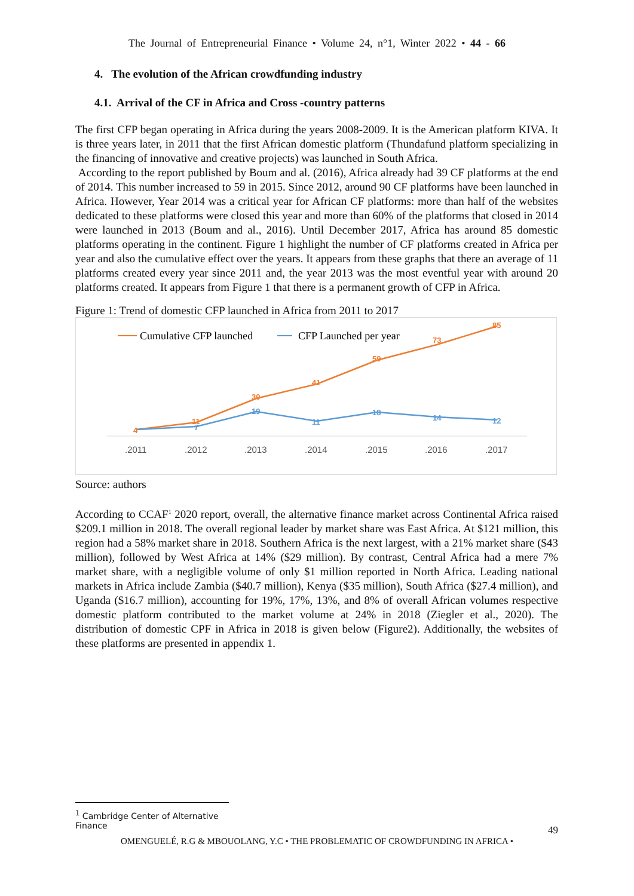The Journal of Entrepreneurial Finance • Volume 24, n°1, Winter 2022 • 44 - 66
4. The evolution of the African crowdfunding industry
4.1. Arrival of the CF in Africa and Cross -country patterns
The first CFP began operating in Africa during the years 2008-2009. It is the American platform KIVA. It is three years later, in 2011 that the first African domestic platform (Thundafund platform specializing in the financing of innovative and creative projects) was launched in South Africa.
According to the report published by Boum and al. (2016), Africa already had 39 CF platforms at the end of 2014. This number increased to 59 in 2015. Since 2012, around 90 CF platforms have been launched in Africa. However, Year 2014 was a critical year for African CF platforms: more than half of the websites dedicated to these platforms were closed this year and more than 60% of the platforms that closed in 2014 were launched in 2013 (Boum and al., 2016). Until December 2017, Africa has around 85 domestic platforms operating in the continent. Figure 1 highlight the number of CF platforms created in Africa per year and also the cumulative effect over the years. It appears from these graphs that there an average of 11 platforms created every year since 2011 and, the year 2013 was the most eventful year with around 20 platforms created. It appears from Figure 1 that there is a permanent growth of CFP in Africa.
Figure 1: Trend of domestic CFP launched in Africa from 2011 to 2017
Cumulative CFP launched
CFP Launched per year
4
11
30
41
59
73
85
7
19
11
18
14
12
.2011
.2012
.2013
.2014
.2015
.2016
.2017
Source: authors
According to CCAF<sup>1</sup> 2020 report, overall, the alternative finance market across Continental Africa raised $209.1 million in 2018. The overall regional leader by market share was East Africa. At $121 million, this region had a 58% market share in 2018. Southern Africa is the next largest, with a 21% market share ($43 million), followed by West Africa at 14% ($29 million). By contrast, Central Africa had a mere 7% market share, with a negligible volume of only $1 million reported in North Africa. Leading national markets in Africa include Zambia ($40.7 million), Kenya ($35 million), South Africa ($27.4 million), and Uganda ($16.7 million), accounting for 19%, 17%, 13%, and 8% of overall African volumes respective domestic platform contributed to the market volume at 24% in 2018 (Ziegler et al., 2020). The distribution of domestic CPF in Africa in 2018 is given below (Figure2). Additionally, the websites of these platforms are presented in appendix 1.
<sup>1</sup> Cambridge Center of Alternative Finance
49
OMENGUELÉ, R.G & MBOUOLANG, Y.C • THE PROBLEMATIC OF CROWDFUNDING IN AFRICA •